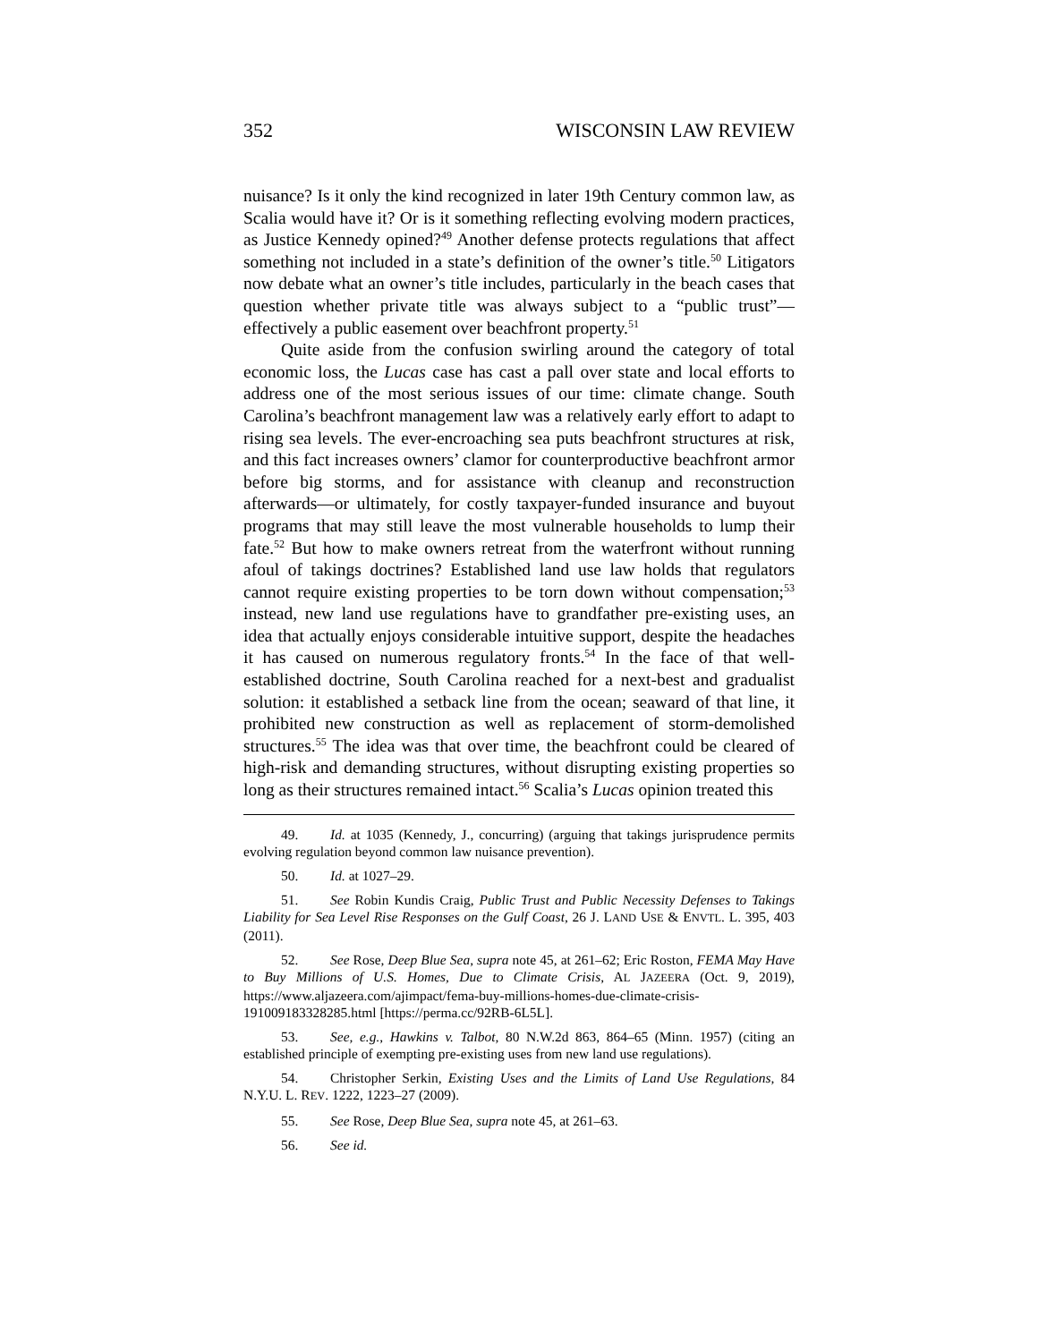352 WISCONSIN LAW REVIEW
nuisance? Is it only the kind recognized in later 19th Century common law, as Scalia would have it? Or is it something reflecting evolving modern practices, as Justice Kennedy opined?<sup>49</sup> Another defense protects regulations that affect something not included in a state’s definition of the owner’s title.<sup>50</sup> Litigators now debate what an owner’s title includes, particularly in the beach cases that question whether private title was always subject to a “public trust”—effectively a public easement over beachfront property.<sup>51</sup>
Quite aside from the confusion swirling around the category of total economic loss, the Lucas case has cast a pall over state and local efforts to address one of the most serious issues of our time: climate change. South Carolina’s beachfront management law was a relatively early effort to adapt to rising sea levels. The ever-encroaching sea puts beachfront structures at risk, and this fact increases owners’ clamor for counterproductive beachfront armor before big storms, and for assistance with cleanup and reconstruction afterwards—or ultimately, for costly taxpayer-funded insurance and buyout programs that may still leave the most vulnerable households to lump their fate.<sup>52</sup> But how to make owners retreat from the waterfront without running afoul of takings doctrines? Established land use law holds that regulators cannot require existing properties to be torn down without compensation;<sup>53</sup> instead, new land use regulations have to grandfather pre-existing uses, an idea that actually enjoys considerable intuitive support, despite the headaches it has caused on numerous regulatory fronts.<sup>54</sup> In the face of that well-established doctrine, South Carolina reached for a next-best and gradualist solution: it established a setback line from the ocean; seaward of that line, it prohibited new construction as well as replacement of storm-demolished structures.<sup>55</sup> The idea was that over time, the beachfront could be cleared of high-risk and demanding structures, without disrupting existing properties so long as their structures remained intact.<sup>56</sup> Scalia’s Lucas opinion treated this
49. Id. at 1035 (Kennedy, J., concurring) (arguing that takings jurisprudence permits evolving regulation beyond common law nuisance prevention).
50. Id. at 1027–29.
51. See Robin Kundis Craig, Public Trust and Public Necessity Defenses to Takings Liability for Sea Level Rise Responses on the Gulf Coast, 26 J. LAND USE & ENVTL. L. 395, 403 (2011).
52. See Rose, Deep Blue Sea, supra note 45, at 261–62; Eric Roston, FEMA May Have to Buy Millions of U.S. Homes, Due to Climate Crisis, AL JAZEERA (Oct. 9, 2019), https://www.aljazeera.com/ajimpact/fema-buy-millions-homes-due-climate-crisis-191009183328285.html [https://perma.cc/92RB-6L5L].
53. See, e.g., Hawkins v. Talbot, 80 N.W.2d 863, 864–65 (Minn. 1957) (citing an established principle of exempting pre-existing uses from new land use regulations).
54. Christopher Serkin, Existing Uses and the Limits of Land Use Regulations, 84 N.Y.U. L. REV. 1222, 1223–27 (2009).
55. See Rose, Deep Blue Sea, supra note 45, at 261–63.
56. See id.